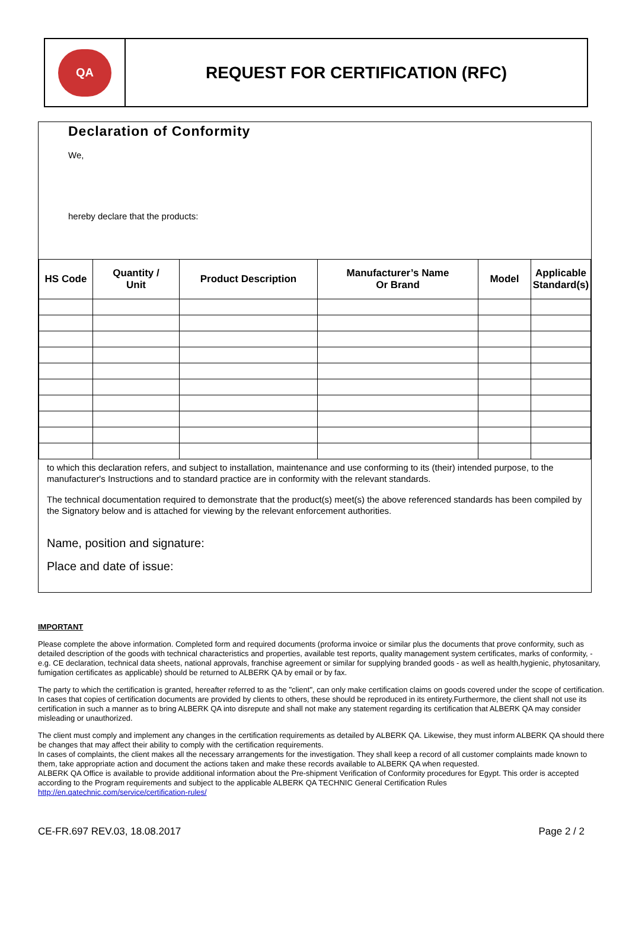QA
REQUEST FOR CERTIFICATION (RFC)
Declaration of Conformity
We,
hereby declare that the products:
| HS Code | Quantity / Unit | Product Description | Manufacturer’s Name Or Brand | Model | Applicable Standard(s) |
| --- | --- | --- | --- | --- | --- |
to which this declaration refers, and subject to installation, maintenance and use conforming to its (their) intended purpose, to the manufacturer's Instructions and to standard practice are in conformity with the relevant standards.
The technical documentation required to demonstrate that the product(s) meet(s) the above referenced standards has been compiled by the Signatory below and is attached for viewing by the relevant enforcement authorities.
Name, position and signature:
Place and date of issue:
IMPORTANT
Please complete the above information. Completed form and required documents (proforma invoice or similar plus the documents that prove conformity, such as detailed description of the goods with technical characteristics and properties, available test reports, quality management system certificates, marks of conformity, - e.g. CE declaration, technical data sheets, national approvals, franchise agreement or similar for supplying branded goods - as well as health,hygienic, phytosanitary, fumigation certificates as applicable) should be returned to ALBERK QA by email or by fax.
The party to which the certification is granted, hereafter referred to as the "client", can only make certification claims on goods covered under the scope of certification. In cases that copies of certification documents are provided by clients to others, these should be reproduced in its entirety.Furthermore, the client shall not use its certification in such a manner as to bring ALBERK QA into disrepute and shall not make any statement regarding its certification that ALBERK QA may consider misleading or unauthorized.
The client must comply and implement any changes in the certification requirements as detailed by ALBERK QA. Likewise, they must inform ALBERK QA should there be changes that may affect their ability to comply with the certification requirements.
In cases of complaints, the client makes all the necessary arrangements for the investigation. They shall keep a record of all customer complaints made known to them, take appropriate action and document the actions taken and make these records available to ALBERK QA when requested.
ALBERK QA Office is available to provide additional information about the Pre-shipment Verification of Conformity procedures for Egypt. This order is accepted according to the Program requirements and subject to the applicable ALBERK QA TECHNIC General Certification Rules
http://en.qatechnic.com/service/certification-rules/
CE-FR.697 REV.03, 18.08.2017 Page 2 / 2